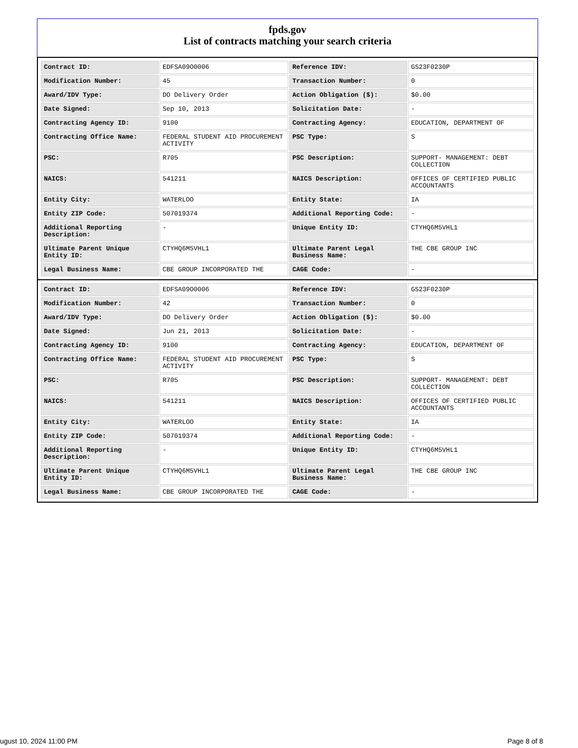fpds.gov
List of contracts matching your search criteria
| Contract ID: | EDFSA09O0006 | Reference IDV: | GS23F0230P |
| Modification Number: | 45 | Transaction Number: | 0 |
| Award/IDV Type: | DO Delivery Order | Action Obligation ($): | $0.00 |
| Date Signed: | Sep 10, 2013 | Solicitation Date: | - |
| Contracting Agency ID: | 9100 | Contracting Agency: | EDUCATION, DEPARTMENT OF |
| Contracting Office Name: | FEDERAL STUDENT AID PROCUREMENT ACTIVITY | PSC Type: | S |
| PSC: | R705 | PSC Description: | SUPPORT- MANAGEMENT: DEBT COLLECTION |
| NAICS: | 541211 | NAICS Description: | OFFICES OF CERTIFIED PUBLIC ACCOUNTANTS |
| Entity City: | WATERLOO | Entity State: | IA |
| Entity ZIP Code: | 507019374 | Additional Reporting Code: | - |
| Additional Reporting Description: | - | Unique Entity ID: | CTYHQ6M5VHL1 |
| Ultimate Parent Unique Entity ID: | CTYHQ6M5VHL1 | Ultimate Parent Legal Business Name: | THE CBE GROUP INC |
| Legal Business Name: | CBE GROUP INCORPORATED THE | CAGE Code: | - |
| Contract ID: | EDFSA09O0006 | Reference IDV: | GS23F0230P |
| Modification Number: | 42 | Transaction Number: | 0 |
| Award/IDV Type: | DO Delivery Order | Action Obligation ($): | $0.00 |
| Date Signed: | Jun 21, 2013 | Solicitation Date: | - |
| Contracting Agency ID: | 9100 | Contracting Agency: | EDUCATION, DEPARTMENT OF |
| Contracting Office Name: | FEDERAL STUDENT AID PROCUREMENT ACTIVITY | PSC Type: | S |
| PSC: | R705 | PSC Description: | SUPPORT- MANAGEMENT: DEBT COLLECTION |
| NAICS: | 541211 | NAICS Description: | OFFICES OF CERTIFIED PUBLIC ACCOUNTANTS |
| Entity City: | WATERLOO | Entity State: | IA |
| Entity ZIP Code: | 507019374 | Additional Reporting Code: | - |
| Additional Reporting Description: | - | Unique Entity ID: | CTYHQ6M5VHL1 |
| Ultimate Parent Unique Entity ID: | CTYHQ6M5VHL1 | Ultimate Parent Legal Business Name: | THE CBE GROUP INC |
| Legal Business Name: | CBE GROUP INCORPORATED THE | CAGE Code: | - |
ugust 10, 2024 11:00 PM Page 8 of 8